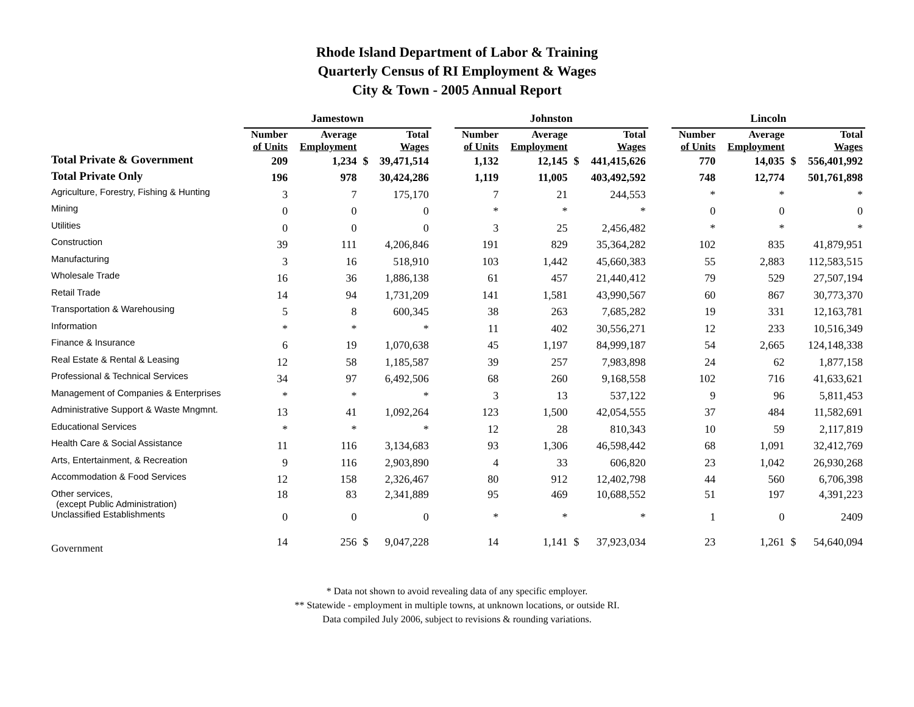Rhode Island Department of Labor & Training
Quarterly Census of RI Employment & Wages
City & Town - 2005 Annual Report
| | Jamestown | | | | | Johnston | | | | | Lincoln | | | |
| | Number of Units | Average Employment | | Total Wages | | Number of Units | Average Employment | | Total Wages | | Number of Units | Average Employment | | Total Wages |
| Total Private & Government | 209 | 1,234 | $ | 39,471,514 | | 1,132 | 12,145 | $ | 441,415,626 | | 770 | 14,035 | $ | 556,401,992 |
| Total Private Only | 196 | 978 | | 30,424,286 | | 1,119 | 11,005 | | 403,492,592 | | 748 | 12,774 | | 501,761,898 |
| Agriculture, Forestry, Fishing & Hunting | 3 | 7 | | 175,170 | | 7 | 21 | | 244,553 | | * | * | | * |
| Mining | 0 | 0 | | 0 | | * | * | | * | | 0 | 0 | | 0 |
| Utilities | 0 | 0 | | 0 | | 3 | 25 | | 2,456,482 | | * | * | | * |
| Construction | 39 | 111 | | 4,206,846 | | 191 | 829 | | 35,364,282 | | 102 | 835 | | 41,879,951 |
| Manufacturing | 3 | 16 | | 518,910 | | 103 | 1,442 | | 45,660,383 | | 55 | 2,883 | | 112,583,515 |
| Wholesale Trade | 16 | 36 | | 1,886,138 | | 61 | 457 | | 21,440,412 | | 79 | 529 | | 27,507,194 |
| Retail Trade | 14 | 94 | | 1,731,209 | | 141 | 1,581 | | 43,990,567 | | 60 | 867 | | 30,773,370 |
| Transportation & Warehousing | 5 | 8 | | 600,345 | | 38 | 263 | | 7,685,282 | | 19 | 331 | | 12,163,781 |
| Information | * | * | | * | | 11 | 402 | | 30,556,271 | | 12 | 233 | | 10,516,349 |
| Finance & Insurance | 6 | 19 | | 1,070,638 | | 45 | 1,197 | | 84,999,187 | | 54 | 2,665 | | 124,148,338 |
| Real Estate & Rental & Leasing | 12 | 58 | | 1,185,587 | | 39 | 257 | | 7,983,898 | | 24 | 62 | | 1,877,158 |
| Professional & Technical Services | 34 | 97 | | 6,492,506 | | 68 | 260 | | 9,168,558 | | 102 | 716 | | 41,633,621 |
| Management of Companies & Enterprises | * | * | | * | | 3 | 13 | | 537,122 | | 9 | 96 | | 5,811,453 |
| Administrative Support & Waste Mngmnt. | 13 | 41 | | 1,092,264 | | 123 | 1,500 | | 42,054,555 | | 37 | 484 | | 11,582,691 |
| Educational Services | * | * | | * | | 12 | 28 | | 810,343 | | 10 | 59 | | 2,117,819 |
| Health Care & Social Assistance | 11 | 116 | | 3,134,683 | | 93 | 1,306 | | 46,598,442 | | 68 | 1,091 | | 32,412,769 |
| Arts, Entertainment, & Recreation | 9 | 116 | | 2,903,890 | | 4 | 33 | | 606,820 | | 23 | 1,042 | | 26,930,268 |
| Accommodation & Food Services | 12 | 158 | | 2,326,467 | | 80 | 912 | | 12,402,798 | | 44 | 560 | | 6,706,398 |
| Other services, (except Public Administration) | 18 | 83 | | 2,341,889 | | 95 | 469 | | 10,688,552 | | 51 | 197 | | 4,391,223 |
| Unclassified Establishments | 0 | 0 | | 0 | | * | * | | * | | 1 | 0 | | 2409 |
| Government | 14 | 256 | $ | 9,047,228 | | 14 | 1,141 | $ | 37,923,034 | | 23 | 1,261 | $ | 54,640,094 |
* Data not shown to avoid revealing data of any specific employer.
** Statewide - employment in multiple towns, at unknown locations, or outside RI.
Data compiled July 2006, subject to revisions & rounding variations.